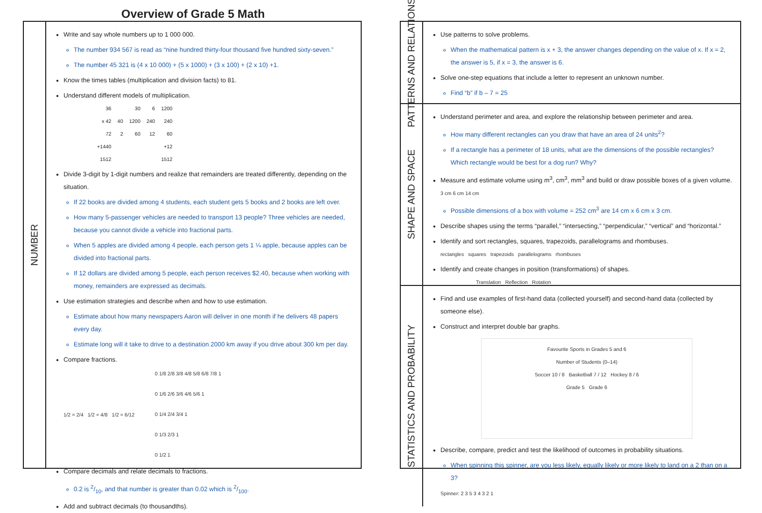Overview of Grade 5 Math
NUMBER
Write and say whole numbers up to 1 000 000.
The number 934 567 is read as “nine hundred thirty-four thousand five hundred sixty-seven.”
The number 45 321 is (4 x 10 000) + (5 x 1000) + (3 x 100) + (2 x 10) +1.
Know the times tables (multiplication and division facts) to 81.
Understand different models of multiplication.
| 36 | | 30 | 6 | 1200 |
| x 42 | 40 | 1200 | 240 | 240 |
| 72 | 2 | 60 | 12 | 60 |
| +1440 | | | | +12 |
| 1512 | | | | 1512 |
Divide 3-digit by 1-digit numbers and realize that remainders are treated differently, depending on the situation.
If 22 books are divided among 4 students, each student gets 5 books and 2 books are left over.
How many 5-passenger vehicles are needed to transport 13 people? Three vehicles are needed, because you cannot divide a vehicle into fractional parts.
When 5 apples are divided among 4 people, each person gets 1 ¼ apple, because apples can be divided into fractional parts.
If 12 dollars are divided among 5 people, each person receives $2.40, because when working with money, remainders are expressed as decimals.
Use estimation strategies and describe when and how to use estimation.
Estimate about how many newspapers Aaron will deliver in one month if he delivers 48 papers every day.
Estimate long will it take to drive to a destination 2000 km away if you drive about 300 km per day.
Compare fractions.
1/2 = 2/4 1/2 = 4/8 1/2 = 6/12
0 1/8 2/8 3/8 4/8 5/8 6/8 7/8 1
0 1/6 2/6 3/6 4/6 5/6 1
0 1/4 2/4 3/4 1
0 1/3 2/3 1
0 1/2 1
Compare decimals and relate decimals to fractions.
0.2 is 2/10, and that number is greater than 0.02 which is 2/100.
Add and subtract decimals (to thousandths).
PATTERNS AND RELATIONS
Use patterns to solve problems.
When the mathematical pattern is x + 3, the answer changes depending on the value of x. If x = 2, the answer is 5, if x = 3, the answer is 6.
Solve one-step equations that include a letter to represent an unknown number.
Find “b” if b – 7 = 25
SHAPE AND SPACE
Understand perimeter and area, and explore the relationship between perimeter and area.
How many different rectangles can you draw that have an area of 24 units<sup>2</sup>?
If a rectangle has a perimeter of 18 units, what are the dimensions of the possible rectangles? Which rectangle would be best for a dog run? Why?
Measure and estimate volume using m<sup>3</sup>, cm<sup>3</sup>, mm<sup>3</sup> and build or draw possible boxes of a given volume. 3 cm 6 cm 14 cm
Possible dimensions of a box with volume = 252 cm<sup>3</sup> are 14 cm x 6 cm x 3 cm.
Describe shapes using the terms “parallel,” “intersecting,” “perpendicular,” “vertical” and “horizontal.”
Identify and sort rectangles, squares, trapezoids, parallelograms and rhombuses.
rectangles squares trapezoids parallelograms rhombuses
Identify and create changes in position (transformations) of shapes.
Translation Reflection Rotation
STATISTICS AND PROBABILITY
Find and use examples of first-hand data (collected yourself) and second-hand data (collected by someone else).
Construct and interpret double bar graphs.
Favourite Sports in Grades 5 and 6
Number of Students (0–14)
Soccer 10 / 8 Basketball 7 / 12 Hockey 8 / 6
Grade 5 Grade 6
Describe, compare, predict and test the likelihood of outcomes in probability situations.
When spinning this spinner, are you less likely, equally likely or more likely to land on a 2 than on a 3?
Spinner: 2 3 5 3 4 3 2 1